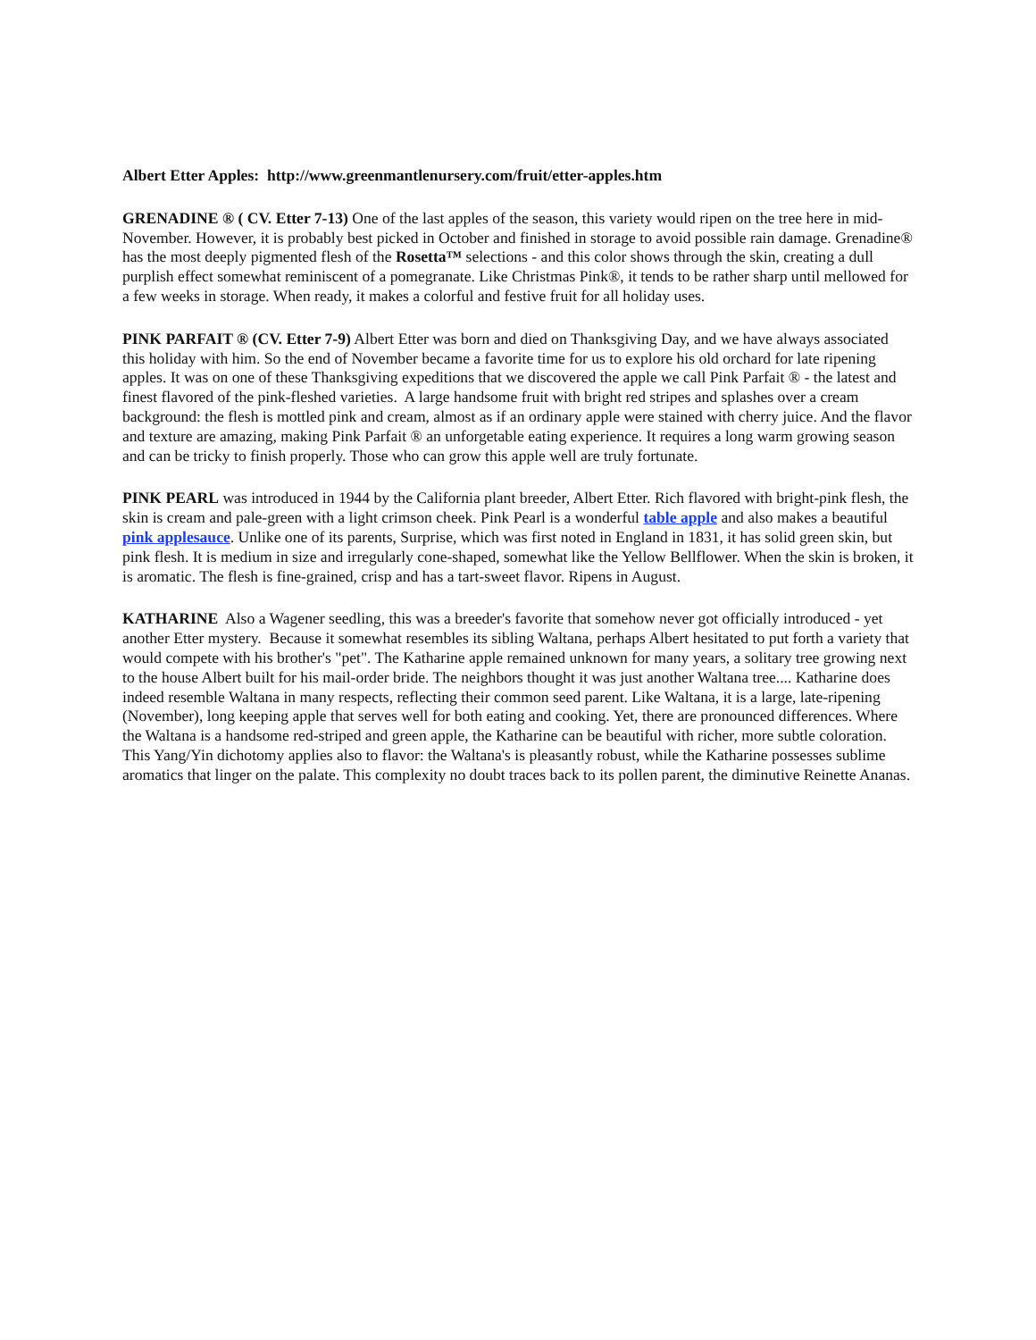Albert Etter Apples: http://www.greenmantlenursery.com/fruit/etter-apples.htm
GRENADINE ® ( CV. Etter 7-13) One of the last apples of the season, this variety would ripen on the tree here in mid-November. However, it is probably best picked in October and finished in storage to avoid possible rain damage. Grenadine® has the most deeply pigmented flesh of the Rosetta™ selections - and this color shows through the skin, creating a dull purplish effect somewhat reminiscent of a pomegranate. Like Christmas Pink®, it tends to be rather sharp until mellowed for a few weeks in storage. When ready, it makes a colorful and festive fruit for all holiday uses.
PINK PARFAIT ® (CV. Etter 7-9) Albert Etter was born and died on Thanksgiving Day, and we have always associated this holiday with him. So the end of November became a favorite time for us to explore his old orchard for late ripening apples. It was on one of these Thanksgiving expeditions that we discovered the apple we call Pink Parfait ® - the latest and finest flavored of the pink-fleshed varieties. A large handsome fruit with bright red stripes and splashes over a cream background: the flesh is mottled pink and cream, almost as if an ordinary apple were stained with cherry juice. And the flavor and texture are amazing, making Pink Parfait ® an unforgetable eating experience. It requires a long warm growing season and can be tricky to finish properly. Those who can grow this apple well are truly fortunate.
PINK PEARL was introduced in 1944 by the California plant breeder, Albert Etter. Rich flavored with bright-pink flesh, the skin is cream and pale-green with a light crimson cheek. Pink Pearl is a wonderful table apple and also makes a beautiful pink applesauce. Unlike one of its parents, Surprise, which was first noted in England in 1831, it has solid green skin, but pink flesh. It is medium in size and irregularly cone-shaped, somewhat like the Yellow Bellflower. When the skin is broken, it is aromatic. The flesh is fine-grained, crisp and has a tart-sweet flavor. Ripens in August.
KATHARINE Also a Wagener seedling, this was a breeder's favorite that somehow never got officially introduced - yet another Etter mystery. Because it somewhat resembles its sibling Waltana, perhaps Albert hesitated to put forth a variety that would compete with his brother's "pet". The Katharine apple remained unknown for many years, a solitary tree growing next to the house Albert built for his mail-order bride. The neighbors thought it was just another Waltana tree.... Katharine does indeed resemble Waltana in many respects, reflecting their common seed parent. Like Waltana, it is a large, late-ripening (November), long keeping apple that serves well for both eating and cooking. Yet, there are pronounced differences. Where the Waltana is a handsome red-striped and green apple, the Katharine can be beautiful with richer, more subtle coloration. This Yang/Yin dichotomy applies also to flavor: the Waltana's is pleasantly robust, while the Katharine possesses sublime aromatics that linger on the palate. This complexity no doubt traces back to its pollen parent, the diminutive Reinette Ananas.